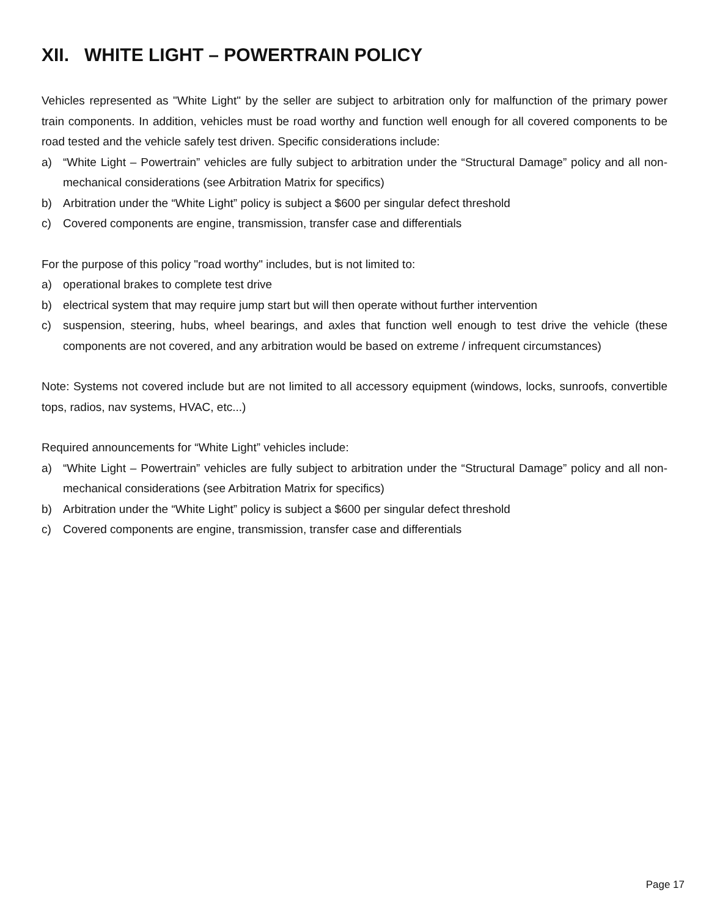XII. WHITE LIGHT – POWERTRAIN POLICY
Vehicles represented as "White Light" by the seller are subject to arbitration only for malfunction of the primary power train components. In addition, vehicles must be road worthy and function well enough for all covered components to be road tested and the vehicle safely test driven. Specific considerations include:
a) “White Light – Powertrain” vehicles are fully subject to arbitration under the “Structural Damage” policy and all non- mechanical considerations (see Arbitration Matrix for specifics)
b) Arbitration under the “White Light” policy is subject a $600 per singular defect threshold
c) Covered components are engine, transmission, transfer case and differentials
For the purpose of this policy "road worthy" includes, but is not limited to:
a) operational brakes to complete test drive
b) electrical system that may require jump start but will then operate without further intervention
c) suspension, steering, hubs, wheel bearings, and axles that function well enough to test drive the vehicle (these components are not covered, and any arbitration would be based on extreme / infrequent circumstances)
Note: Systems not covered include but are not limited to all accessory equipment (windows, locks, sunroofs, convertible tops, radios, nav systems, HVAC, etc...)
Required announcements for “White Light” vehicles include:
a) “White Light – Powertrain” vehicles are fully subject to arbitration under the “Structural Damage” policy and all non-mechanical considerations (see Arbitration Matrix for specifics)
b) Arbitration under the “White Light” policy is subject a $600 per singular defect threshold
c) Covered components are engine, transmission, transfer case and differentials
Page 17